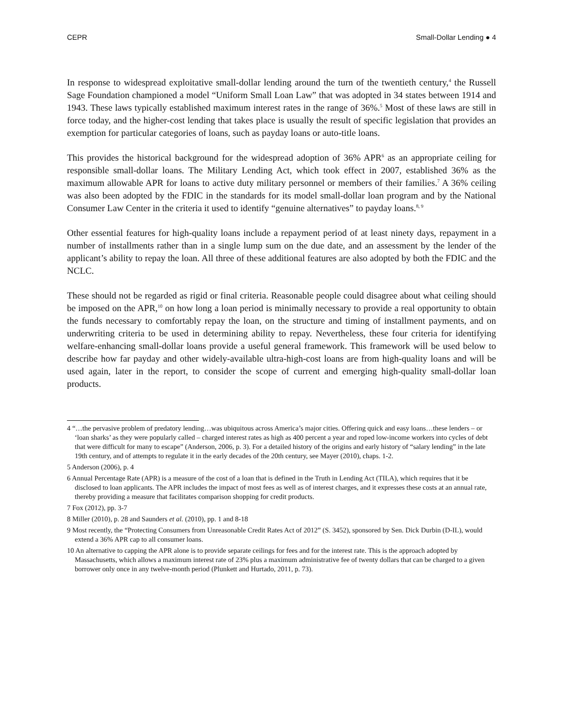CEPR Small-Dollar Lending ● 4
In response to widespread exploitative small-dollar lending around the turn of the twentieth century,<sup>4</sup> the Russell Sage Foundation championed a model “Uniform Small Loan Law” that was adopted in 34 states between 1914 and 1943. These laws typically established maximum interest rates in the range of 36%.<sup>5</sup> Most of these laws are still in force today, and the higher-cost lending that takes place is usually the result of specific legislation that provides an exemption for particular categories of loans, such as payday loans or auto-title loans.
This provides the historical background for the widespread adoption of 36% APR<sup>6</sup> as an appropriate ceiling for responsible small-dollar loans. The Military Lending Act, which took effect in 2007, established 36% as the maximum allowable APR for loans to active duty military personnel or members of their families.<sup>7</sup> A 36% ceiling was also been adopted by the FDIC in the standards for its model small-dollar loan program and by the National Consumer Law Center in the criteria it used to identify “genuine alternatives” to payday loans.<sup>8, 9</sup>
Other essential features for high-quality loans include a repayment period of at least ninety days, repayment in a number of installments rather than in a single lump sum on the due date, and an assessment by the lender of the applicant’s ability to repay the loan. All three of these additional features are also adopted by both the FDIC and the NCLC.
These should not be regarded as rigid or final criteria. Reasonable people could disagree about what ceiling should be imposed on the APR,<sup>10</sup> on how long a loan period is minimally necessary to provide a real opportunity to obtain the funds necessary to comfortably repay the loan, on the structure and timing of installment payments, and on underwriting criteria to be used in determining ability to repay. Nevertheless, these four criteria for identifying welfare-enhancing small-dollar loans provide a useful general framework. This framework will be used below to describe how far payday and other widely-available ultra-high-cost loans are from high-quality loans and will be used again, later in the report, to consider the scope of current and emerging high-quality small-dollar loan products.
4 “…the pervasive problem of predatory lending…was ubiquitous across America’s major cities. Offering quick and easy loans…these lenders – or ‘loan sharks’ as they were popularly called – charged interest rates as high as 400 percent a year and roped low-income workers into cycles of debt that were difficult for many to escape” (Anderson, 2006, p. 3). For a detailed history of the origins and early history of “salary lending” in the late 19th century, and of attempts to regulate it in the early decades of the 20th century, see Mayer (2010), chaps. 1-2.
5 Anderson (2006), p. 4
6 Annual Percentage Rate (APR) is a measure of the cost of a loan that is defined in the Truth in Lending Act (TILA), which requires that it be disclosed to loan applicants. The APR includes the impact of most fees as well as of interest charges, and it expresses these costs at an annual rate, thereby providing a measure that facilitates comparison shopping for credit products.
7 Fox (2012), pp. 3-7
8 Miller (2010), p. 28 and Saunders et al. (2010), pp. 1 and 8-18
9 Most recently, the “Protecting Consumers from Unreasonable Credit Rates Act of 2012” (S. 3452), sponsored by Sen. Dick Durbin (D-IL), would extend a 36% APR cap to all consumer loans.
10 An alternative to capping the APR alone is to provide separate ceilings for fees and for the interest rate. This is the approach adopted by Massachusetts, which allows a maximum interest rate of 23% plus a maximum administrative fee of twenty dollars that can be charged to a given borrower only once in any twelve-month period (Plunkett and Hurtado, 2011, p. 73).